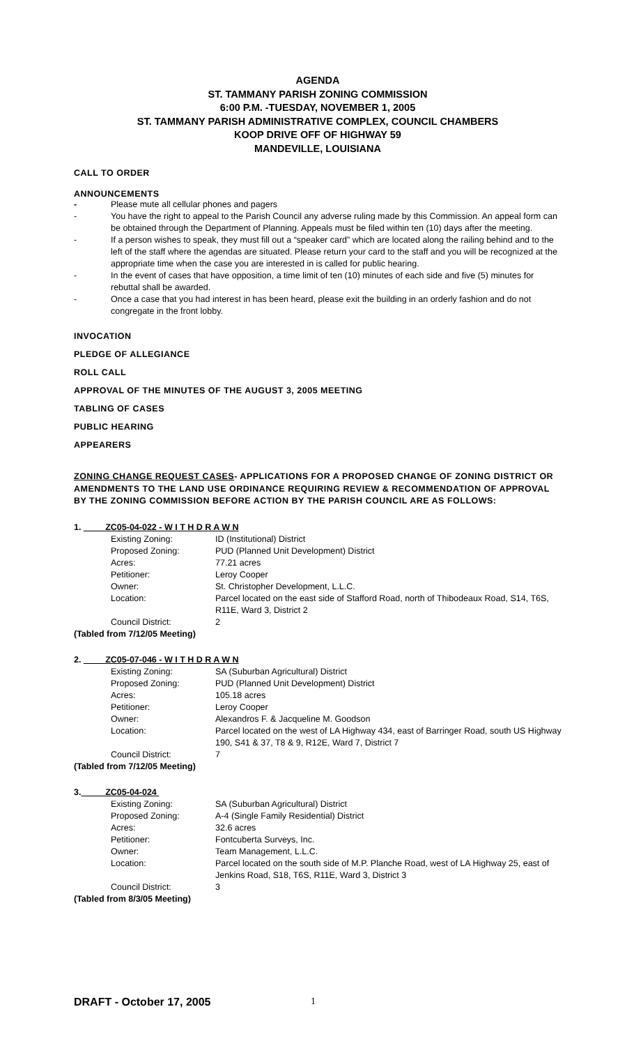AGENDA
ST. TAMMANY PARISH ZONING COMMISSION
6:00 P.M. -TUESDAY, NOVEMBER 1, 2005
ST. TAMMANY PARISH ADMINISTRATIVE COMPLEX, COUNCIL CHAMBERS
KOOP DRIVE OFF OF HIGHWAY 59
MANDEVILLE, LOUISIANA
CALL TO ORDER
ANNOUNCEMENTS
- Please mute all cellular phones and pagers
- You have the right to appeal to the Parish Council any adverse ruling made by this Commission. An appeal form can be obtained through the Department of Planning. Appeals must be filed within ten (10) days after the meeting.
- If a person wishes to speak, they must fill out a “speaker card” which are located along the railing behind and to the left of the staff where the agendas are situated. Please return your card to the staff and you will be recognized at the appropriate time when the case you are interested in is called for public hearing.
- In the event of cases that have opposition, a time limit of ten (10) minutes of each side and five (5) minutes for rebuttal shall be awarded.
- Once a case that you had interest in has been heard, please exit the building in an orderly fashion and do not congregate in the front lobby.
INVOCATION
PLEDGE OF ALLEGIANCE
ROLL CALL
APPROVAL OF THE MINUTES OF THE AUGUST 3, 2005 MEETING
TABLING OF CASES
PUBLIC HEARING
APPEARERS
ZONING CHANGE REQUEST CASES- APPLICATIONS FOR A PROPOSED CHANGE OF ZONING DISTRICT OR AMENDMENTS TO THE LAND USE ORDINANCE REQUIRING REVIEW & RECOMMENDATION OF APPROVAL BY THE ZONING COMMISSION BEFORE ACTION BY THE PARISH COUNCIL ARE AS FOLLOWS:
1. ZC05-04-022 - W I T H D R A W N
Existing Zoning: ID (Institutional) District
Proposed Zoning: PUD (Planned Unit Development) District
Acres: 77.21 acres
Petitioner: Leroy Cooper
Owner: St. Christopher Development, L.L.C.
Location: Parcel located on the east side of Stafford Road, north of Thibodeaux Road, S14, T6S, R11E, Ward 3, District 2
Council District: 2
(Tabled from 7/12/05 Meeting)
2. ZC05-07-046 - W I T H D R A W N
Existing Zoning: SA (Suburban Agricultural) District
Proposed Zoning: PUD (Planned Unit Development) District
Acres: 105.18 acres
Petitioner: Leroy Cooper
Owner: Alexandros F. & Jacqueline M. Goodson
Location: Parcel located on the west of LA Highway 434, east of Barringer Road, south US Highway 190, S41 & 37, T8 & 9, R12E, Ward 7, District 7
Council District: 7
(Tabled from 7/12/05 Meeting)
3. ZC05-04-024
Existing Zoning: SA (Suburban Agricultural) District
Proposed Zoning: A-4 (Single Family Residential) District
Acres: 32.6 acres
Petitioner: Fontcuberta Surveys, Inc.
Owner: Team Management, L.L.C.
Location: Parcel located on the south side of M.P. Planche Road, west of LA Highway 25, east of Jenkins Road, S18, T6S, R11E, Ward 3, District 3
Council District: 3
(Tabled from 8/3/05 Meeting)
DRAFT - October 17, 2005 1